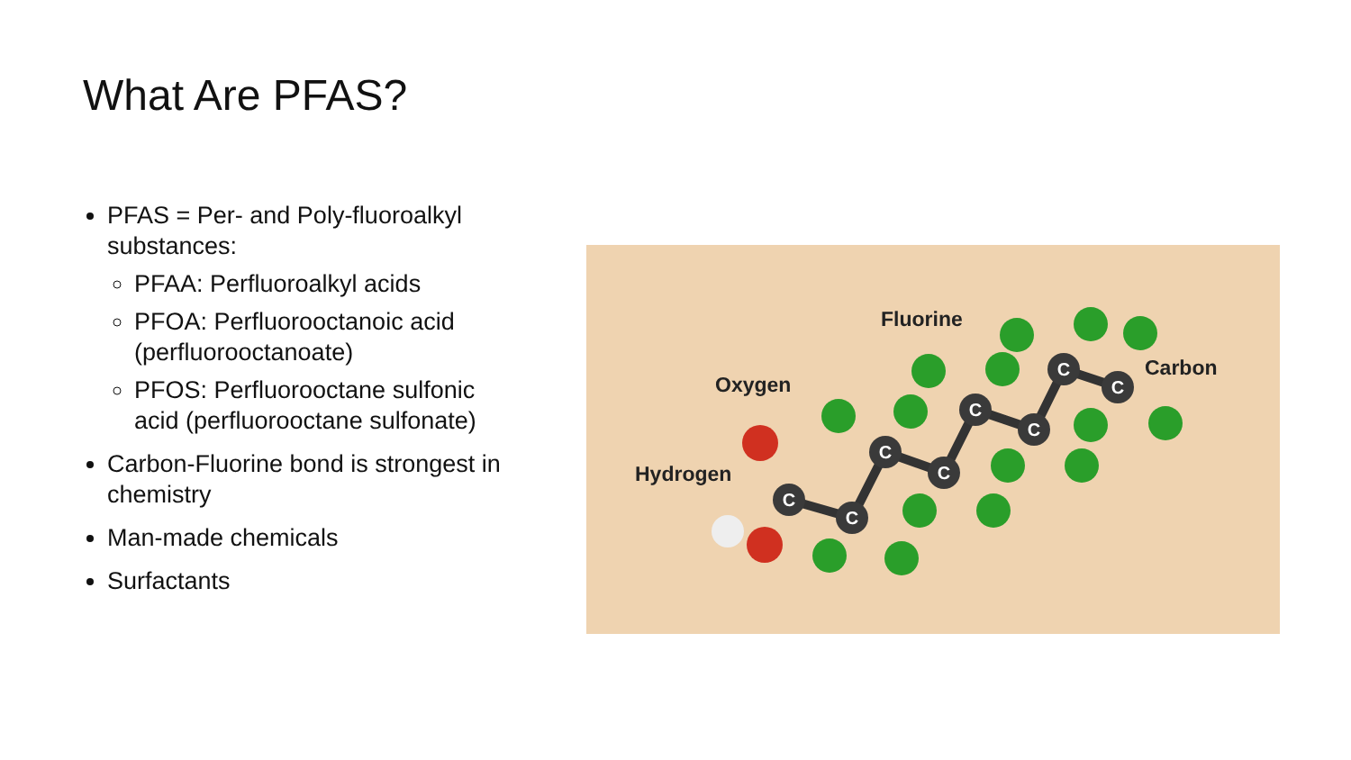What Are PFAS?
PFAS = Per- and Poly-fluoroalkyl substances:
PFAA: Perfluoroalkyl acids
PFOA: Perfluorooctanoic acid (perfluorooctanoate)
PFOS: Perfluorooctane sulfonic acid (perfluorooctane sulfonate)
Carbon-Fluorine bond is strongest in chemistry
Man-made chemicals
Surfactants
C
C
C
C
C
C
C
C
Fluorine
Oxygen
Hydrogen
Carbon